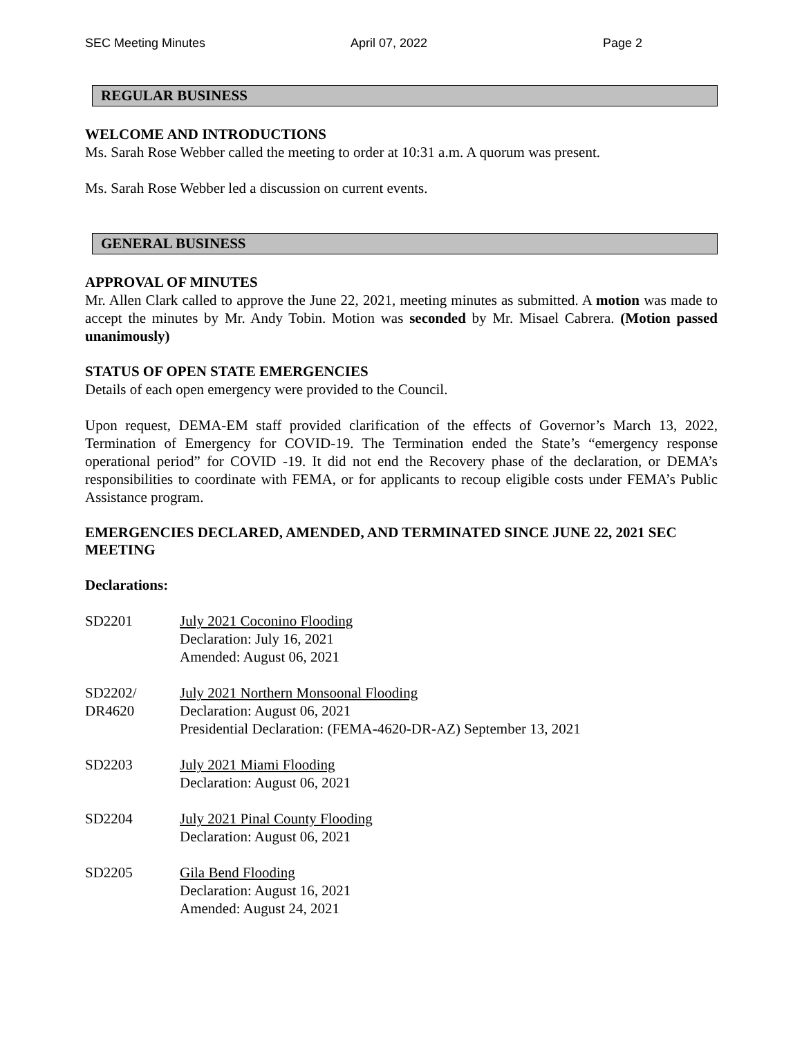SEC Meeting Minutes April 07, 2022 Page 2
REGULAR BUSINESS
WELCOME AND INTRODUCTIONS
Ms. Sarah Rose Webber called the meeting to order at 10:31 a.m. A quorum was present.
Ms. Sarah Rose Webber led a discussion on current events.
GENERAL BUSINESS
APPROVAL OF MINUTES
Mr. Allen Clark called to approve the June 22, 2021, meeting minutes as submitted. A motion was made to accept the minutes by Mr. Andy Tobin. Motion was seconded by Mr. Misael Cabrera. (Motion passed unanimously)
STATUS OF OPEN STATE EMERGENCIES
Details of each open emergency were provided to the Council.
Upon request, DEMA-EM staff provided clarification of the effects of Governor’s March 13, 2022, Termination of Emergency for COVID-19. The Termination ended the State’s “emergency response operational period” for COVID -19. It did not end the Recovery phase of the declaration, or DEMA’s responsibilities to coordinate with FEMA, or for applicants to recoup eligible costs under FEMA’s Public Assistance program.
EMERGENCIES DECLARED, AMENDED, AND TERMINATED SINCE JUNE 22, 2021 SEC MEETING
Declarations:
SD2201 July 2021 Coconino Flooding
Declaration: July 16, 2021
Amended: August 06, 2021
SD2202/
DR4620
July 2021 Northern Monsoonal Flooding
Declaration: August 06, 2021
Presidential Declaration: (FEMA-4620-DR-AZ) September 13, 2021
SD2203 July 2021 Miami Flooding
Declaration: August 06, 2021
SD2204 July 2021 Pinal County Flooding
Declaration: August 06, 2021
SD2205 Gila Bend Flooding
Declaration: August 16, 2021
Amended: August 24, 2021